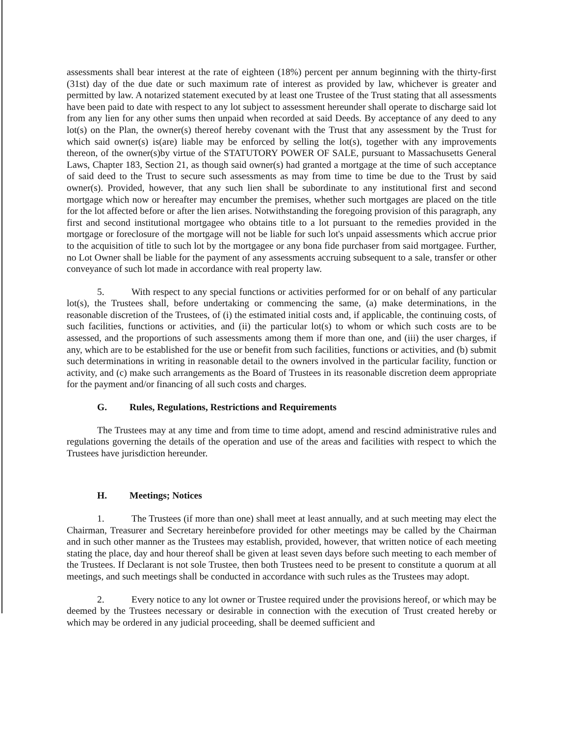assessments shall bear interest at the rate of eighteen (18%) percent per annum beginning with the thirty-first (31st) day of the due date or such maximum rate of interest as provided by law, whichever is greater and permitted by law. A notarized statement executed by at least one Trustee of the Trust stating that all assessments have been paid to date with respect to any lot subject to assessment hereunder shall operate to discharge said lot from any lien for any other sums then unpaid when recorded at said Deeds. By acceptance of any deed to any lot(s) on the Plan, the owner(s) thereof hereby covenant with the Trust that any assessment by the Trust for which said owner(s) is(are) liable may be enforced by selling the lot(s), together with any improvements thereon, of the owner(s)by virtue of the STATUTORY POWER OF SALE, pursuant to Massachusetts General Laws, Chapter 183, Section 21, as though said owner(s) had granted a mortgage at the time of such acceptance of said deed to the Trust to secure such assessments as may from time to time be due to the Trust by said owner(s). Provided, however, that any such lien shall be subordinate to any institutional first and second mortgage which now or hereafter may encumber the premises, whether such mortgages are placed on the title for the lot affected before or after the lien arises. Notwithstanding the foregoing provision of this paragraph, any first and second institutional mortgagee who obtains title to a lot pursuant to the remedies provided in the mortgage or foreclosure of the mortgage will not be liable for such lot's unpaid assessments which accrue prior to the acquisition of title to such lot by the mortgagee or any bona fide purchaser from said mortgagee. Further, no Lot Owner shall be liable for the payment of any assessments accruing subsequent to a sale, transfer or other conveyance of such lot made in accordance with real property law.
5. With respect to any special functions or activities performed for or on behalf of any particular lot(s), the Trustees shall, before undertaking or commencing the same, (a) make determinations, in the reasonable discretion of the Trustees, of (i) the estimated initial costs and, if applicable, the continuing costs, of such facilities, functions or activities, and (ii) the particular lot(s) to whom or which such costs are to be assessed, and the proportions of such assessments among them if more than one, and (iii) the user charges, if any, which are to be established for the use or benefit from such facilities, functions or activities, and (b) submit such determinations in writing in reasonable detail to the owners involved in the particular facility, function or activity, and (c) make such arrangements as the Board of Trustees in its reasonable discretion deem appropriate for the payment and/or financing of all such costs and charges.
G. Rules, Regulations, Restrictions and Requirements
The Trustees may at any time and from time to time adopt, amend and rescind administrative rules and regulations governing the details of the operation and use of the areas and facilities with respect to which the Trustees have jurisdiction hereunder.
H. Meetings; Notices
1. The Trustees (if more than one) shall meet at least annually, and at such meeting may elect the Chairman, Treasurer and Secretary hereinbefore provided for other meetings may be called by the Chairman and in such other manner as the Trustees may establish, provided, however, that written notice of each meeting stating the place, day and hour thereof shall be given at least seven days before such meeting to each member of the Trustees. If Declarant is not sole Trustee, then both Trustees need to be present to constitute a quorum at all meetings, and such meetings shall be conducted in accordance with such rules as the Trustees may adopt.
2. Every notice to any lot owner or Trustee required under the provisions hereof, or which may be deemed by the Trustees necessary or desirable in connection with the execution of Trust created hereby or which may be ordered in any judicial proceeding, shall be deemed sufficient and